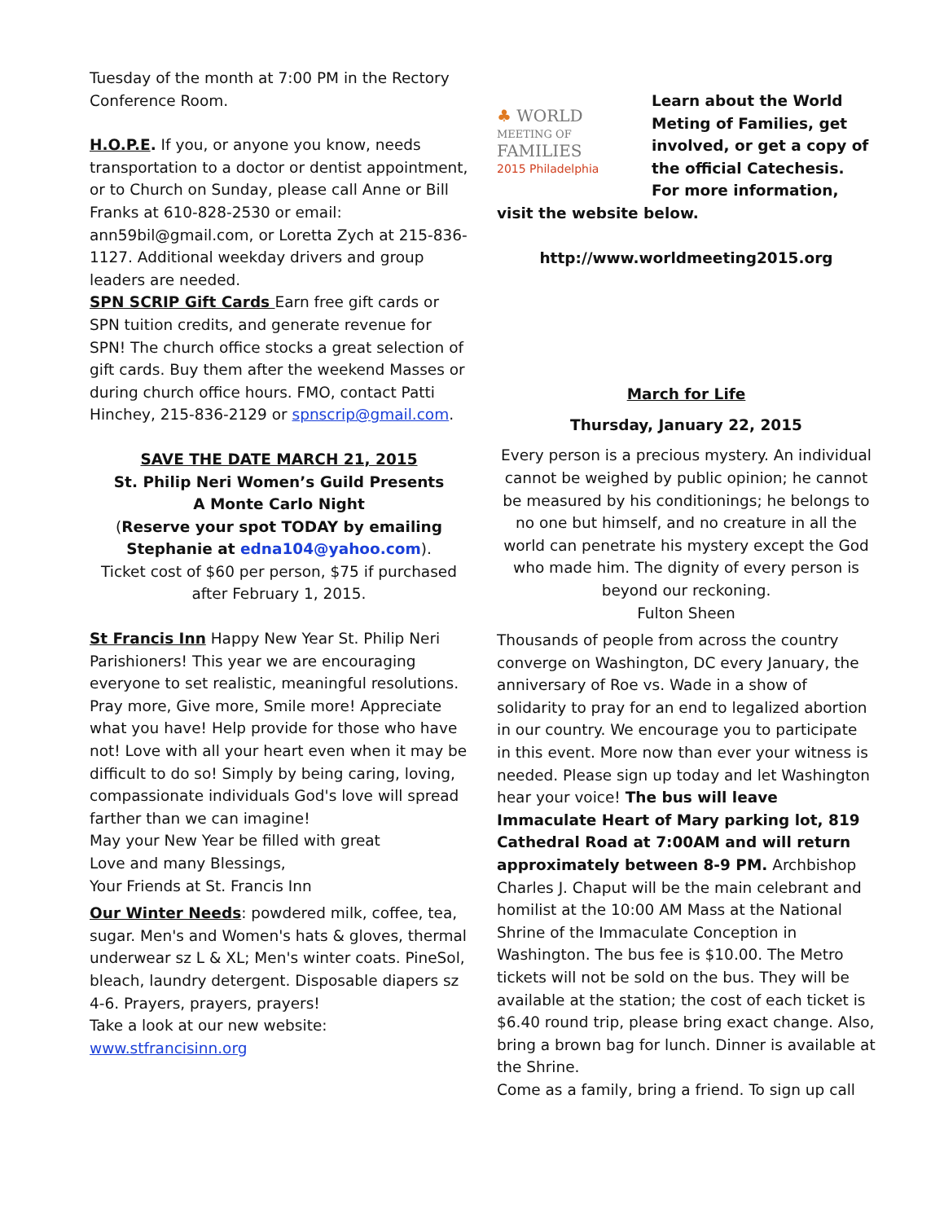Tuesday of the month at 7:00 PM in the Rectory Conference Room.
H.O.P.E. If you, or anyone you know, needs transportation to a doctor or dentist appointment, or to Church on Sunday, please call Anne or Bill Franks at 610-828-2530 or email: ann59bil@gmail.com, or Loretta Zych at 215-836-1127. Additional weekday drivers and group leaders are needed.
SPN SCRIP Gift Cards Earn free gift cards or SPN tuition credits, and generate revenue for SPN! The church office stocks a great selection of gift cards. Buy them after the weekend Masses or during church office hours. FMO, contact Patti Hinchey, 215-836-2129 or spnscrip@gmail.com.
SAVE THE DATE MARCH 21, 2015
St. Philip Neri Women’s Guild Presents
A Monte Carlo Night
(Reserve your spot TODAY by emailing Stephanie at edna104@yahoo.com).
Ticket cost of $60 per person, $75 if purchased after February 1, 2015.
St Francis Inn Happy New Year St. Philip Neri Parishioners! This year we are encouraging everyone to set realistic, meaningful resolutions. Pray more, Give more, Smile more! Appreciate what you have! Help provide for those who have not! Love with all your heart even when it may be difficult to do so! Simply by being caring, loving, compassionate individuals God's love will spread farther than we can imagine!
May your New Year be filled with great
Love and many Blessings,
Your Friends at St. Francis Inn
Our Winter Needs: powdered milk, coffee, tea, sugar. Men's and Women's hats & gloves, thermal underwear sz L & XL; Men's winter coats. PineSol, bleach, laundry detergent. Disposable diapers sz 4-6. Prayers, prayers, prayers!
Take a look at our new website:
www.stfrancisinn.org
♣ WORLD
MEETING OF
FAMILIES
2015 Philadelphia
Learn about the World Meting of Families, get involved, or get a copy of the official Catechesis. For more information, visit the website below.
http://www.worldmeeting2015.org
March for Life
Thursday, January 22, 2015
Every person is a precious mystery. An individual cannot be weighed by public opinion; he cannot be measured by his conditionings; he belongs to no one but himself, and no creature in all the world can penetrate his mystery except the God who made him. The dignity of every person is beyond our reckoning.
Fulton Sheen
Thousands of people from across the country converge on Washington, DC every January, the anniversary of Roe vs. Wade in a show of solidarity to pray for an end to legalized abortion in our country. We encourage you to participate in this event. More now than ever your witness is needed. Please sign up today and let Washington hear your voice! The bus will leave Immaculate Heart of Mary parking lot, 819 Cathedral Road at 7:00AM and will return approximately between 8-9 PM. Archbishop Charles J. Chaput will be the main celebrant and homilist at the 10:00 AM Mass at the National Shrine of the Immaculate Conception in Washington. The bus fee is $10.00. The Metro tickets will not be sold on the bus. They will be available at the station; the cost of each ticket is $6.40 round trip, please bring exact change. Also, bring a brown bag for lunch. Dinner is available at the Shrine.
Come as a family, bring a friend. To sign up call